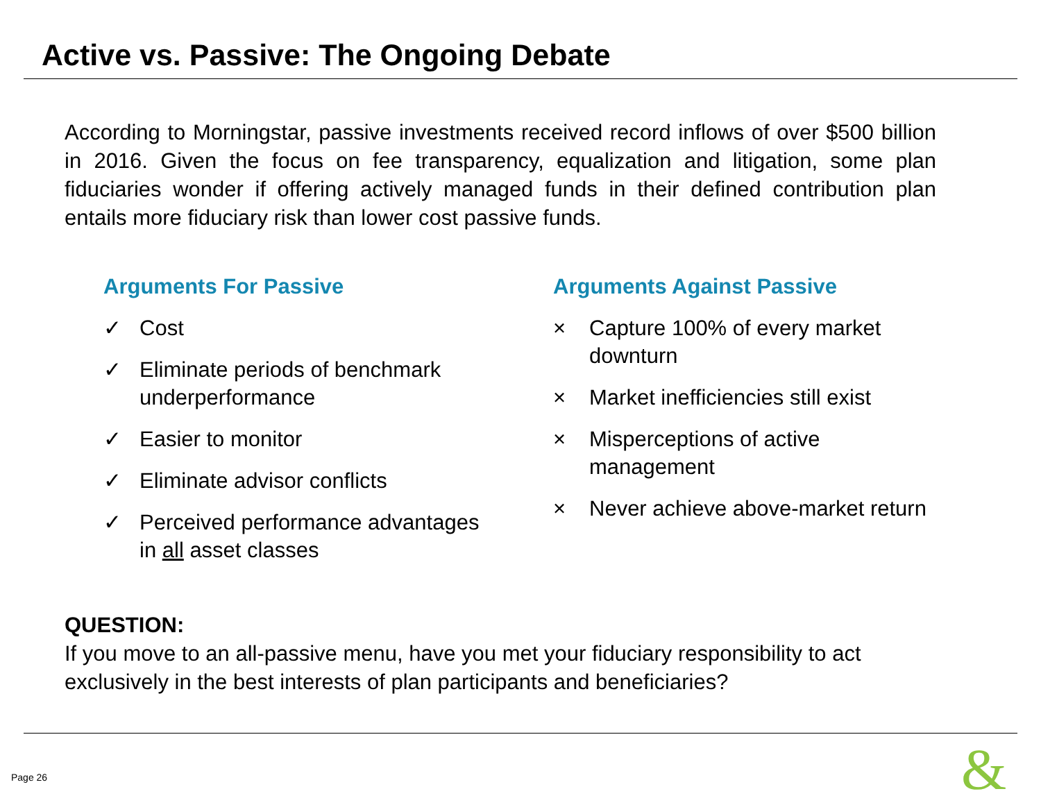Active vs. Passive: The Ongoing Debate
According to Morningstar, passive investments received record inflows of over $500 billion in 2016. Given the focus on fee transparency, equalization and litigation, some plan fiduciaries wonder if offering actively managed funds in their defined contribution plan entails more fiduciary risk than lower cost passive funds.
Arguments For Passive
✓ Cost
✓ Eliminate periods of benchmark underperformance
✓ Easier to monitor
✓ Eliminate advisor conflicts
✓ Perceived performance advantages in all asset classes
Arguments Against Passive
× Capture 100% of every market downturn
× Market inefficiencies still exist
× Misperceptions of active management
× Never achieve above-market return
QUESTION:
If you move to an all-passive menu, have you met your fiduciary responsibility to act exclusively in the best interests of plan participants and beneficiaries?
Page 26 &